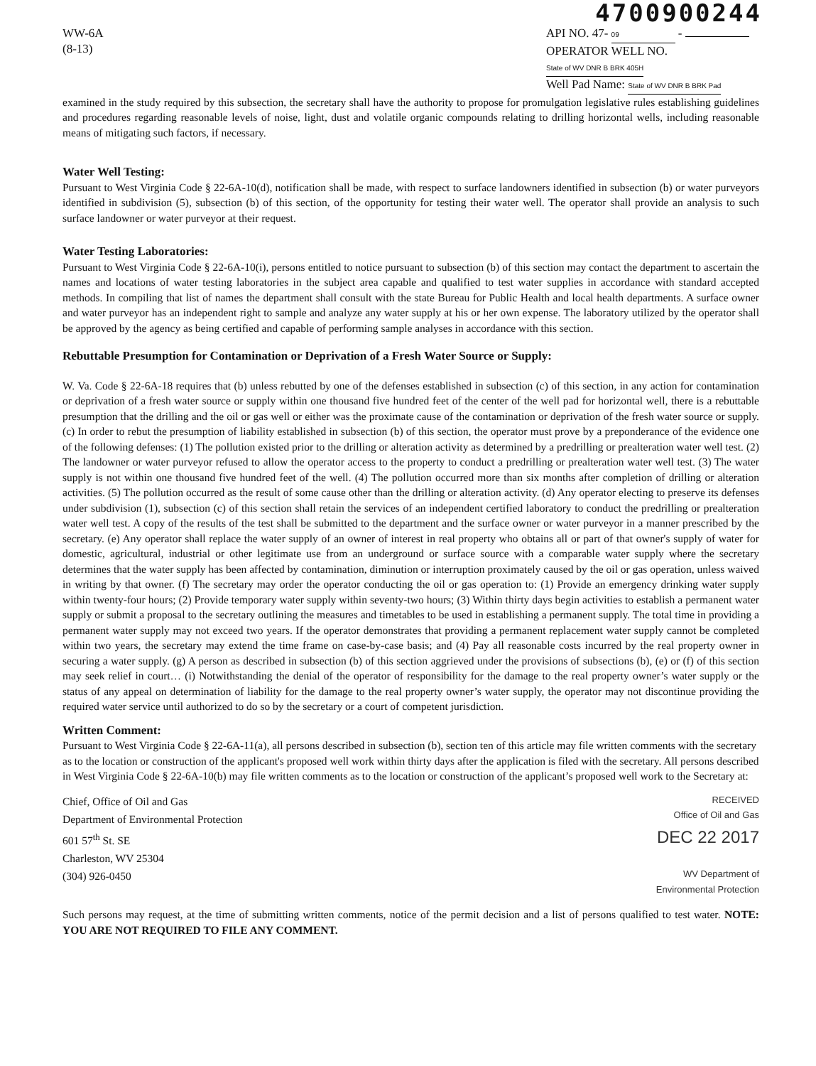4700900244
WW-6A
(8-13)
API NO. 47- 09 -
OPERATOR WELL NO. State of WV DNR B BRK 405H
Well Pad Name: State of WV DNR B BRK Pad
examined in the study required by this subsection, the secretary shall have the authority to propose for promulgation legislative rules establishing guidelines and procedures regarding reasonable levels of noise, light, dust and volatile organic compounds relating to drilling horizontal wells, including reasonable means of mitigating such factors, if necessary.
Water Well Testing:
Pursuant to West Virginia Code § 22-6A-10(d), notification shall be made, with respect to surface landowners identified in subsection (b) or water purveyors identified in subdivision (5), subsection (b) of this section, of the opportunity for testing their water well. The operator shall provide an analysis to such surface landowner or water purveyor at their request.
Water Testing Laboratories:
Pursuant to West Virginia Code § 22-6A-10(i), persons entitled to notice pursuant to subsection (b) of this section may contact the department to ascertain the names and locations of water testing laboratories in the subject area capable and qualified to test water supplies in accordance with standard accepted methods. In compiling that list of names the department shall consult with the state Bureau for Public Health and local health departments. A surface owner and water purveyor has an independent right to sample and analyze any water supply at his or her own expense. The laboratory utilized by the operator shall be approved by the agency as being certified and capable of performing sample analyses in accordance with this section.
Rebuttable Presumption for Contamination or Deprivation of a Fresh Water Source or Supply:
W. Va. Code § 22-6A-18 requires that (b) unless rebutted by one of the defenses established in subsection (c) of this section, in any action for contamination or deprivation of a fresh water source or supply within one thousand five hundred feet of the center of the well pad for horizontal well, there is a rebuttable presumption that the drilling and the oil or gas well or either was the proximate cause of the contamination or deprivation of the fresh water source or supply. (c) In order to rebut the presumption of liability established in subsection (b) of this section, the operator must prove by a preponderance of the evidence one of the following defenses: (1) The pollution existed prior to the drilling or alteration activity as determined by a predrilling or prealteration water well test. (2) The landowner or water purveyor refused to allow the operator access to the property to conduct a predrilling or prealteration water well test. (3) The water supply is not within one thousand five hundred feet of the well. (4) The pollution occurred more than six months after completion of drilling or alteration activities. (5) The pollution occurred as the result of some cause other than the drilling or alteration activity. (d) Any operator electing to preserve its defenses under subdivision (1), subsection (c) of this section shall retain the services of an independent certified laboratory to conduct the predrilling or prealteration water well test. A copy of the results of the test shall be submitted to the department and the surface owner or water purveyor in a manner prescribed by the secretary. (e) Any operator shall replace the water supply of an owner of interest in real property who obtains all or part of that owner's supply of water for domestic, agricultural, industrial or other legitimate use from an underground or surface source with a comparable water supply where the secretary determines that the water supply has been affected by contamination, diminution or interruption proximately caused by the oil or gas operation, unless waived in writing by that owner. (f) The secretary may order the operator conducting the oil or gas operation to: (1) Provide an emergency drinking water supply within twenty-four hours; (2) Provide temporary water supply within seventy-two hours; (3) Within thirty days begin activities to establish a permanent water supply or submit a proposal to the secretary outlining the measures and timetables to be used in establishing a permanent supply. The total time in providing a permanent water supply may not exceed two years. If the operator demonstrates that providing a permanent replacement water supply cannot be completed within two years, the secretary may extend the time frame on case-by-case basis; and (4) Pay all reasonable costs incurred by the real property owner in securing a water supply. (g) A person as described in subsection (b) of this section aggrieved under the provisions of subsections (b), (e) or (f) of this section may seek relief in court… (i) Notwithstanding the denial of the operator of responsibility for the damage to the real property owner’s water supply or the status of any appeal on determination of liability for the damage to the real property owner’s water supply, the operator may not discontinue providing the required water service until authorized to do so by the secretary or a court of competent jurisdiction.
Written Comment:
Pursuant to West Virginia Code § 22-6A-11(a), all persons described in subsection (b), section ten of this article may file written comments with the secretary as to the location or construction of the applicant's proposed well work within thirty days after the application is filed with the secretary. All persons described in West Virginia Code § 22-6A-10(b) may file written comments as to the location or construction of the applicant’s proposed well work to the Secretary at:
Chief, Office of Oil and Gas
Department of Environmental Protection
601 57<sup>th</sup> St. SE
Charleston, WV 25304
(304) 926-0450
RECEIVED
Office of Oil and Gas
DEC 22 2017
WV Department of
Environmental Protection
Such persons may request, at the time of submitting written comments, notice of the permit decision and a list of persons qualified to test water. NOTE: YOU ARE NOT REQUIRED TO FILE ANY COMMENT.